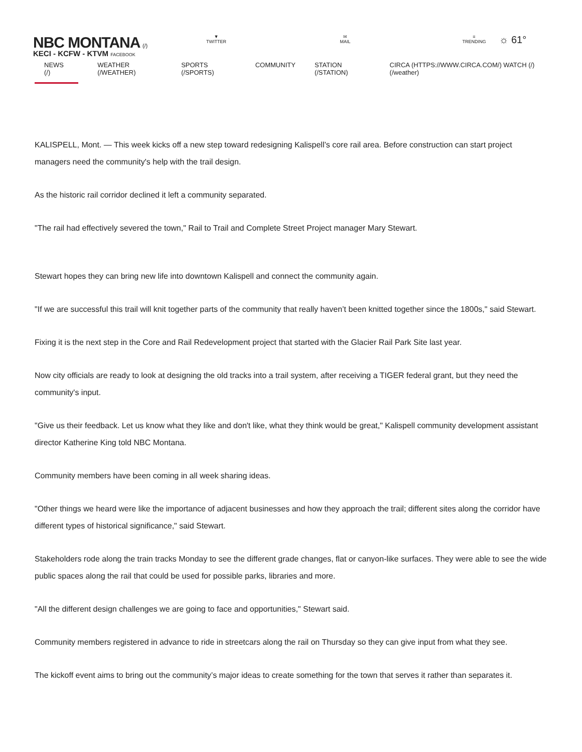NBC MONTANA (/)
KECI - KCFW - KTVM FACEBOOK
▼
TWITTER
✉
MAIL
≡
TRENDING
☼ 61°
NEWS (/) WEATHER (/WEATHER) SPORTS (/SPORTS) COMMUNITY STATION (/STATION) CIRCA (HTTPS://WWW.CIRCA.COM/) WATCH (/) (/weather)
KALISPELL, Mont. — This week kicks off a new step toward redesigning Kalispell’s core rail area. Before construction can start project managers need the community's help with the trail design.
As the historic rail corridor declined it left a community separated.
"The rail had effectively severed the town," Rail to Trail and Complete Street Project manager Mary Stewart.
Stewart hopes they can bring new life into downtown Kalispell and connect the community again.
"If we are successful this trail will knit together parts of the community that really haven’t been knitted together since the 1800s," said Stewart.
Fixing it is the next step in the Core and Rail Redevelopment project that started with the Glacier Rail Park Site last year.
Now city officials are ready to look at designing the old tracks into a trail system, after receiving a TIGER federal grant, but they need the community's input.
"Give us their feedback. Let us know what they like and don't like, what they think would be great," Kalispell community development assistant director Katherine King told NBC Montana.
Community members have been coming in all week sharing ideas.
"Other things we heard were like the importance of adjacent businesses and how they approach the trail; different sites along the corridor have different types of historical significance," said Stewart.
Stakeholders rode along the train tracks Monday to see the different grade changes, flat or canyon-like surfaces. They were able to see the wide public spaces along the rail that could be used for possible parks, libraries and more.
"All the different design challenges we are going to face and opportunities," Stewart said.
Community members registered in advance to ride in streetcars along the rail on Thursday so they can give input from what they see.
The kickoff event aims to bring out the community’s major ideas to create something for the town that serves it rather than separates it.